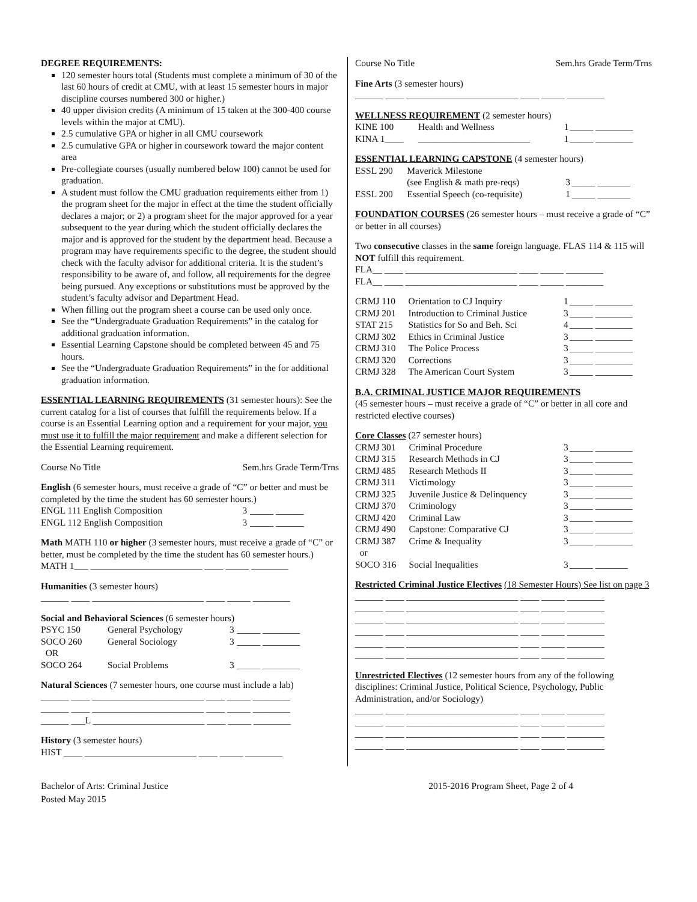DEGREE REQUIREMENTS:
120 semester hours total (Students must complete a minimum of 30 of the last 60 hours of credit at CMU, with at least 15 semester hours in major discipline courses numbered 300 or higher.)
40 upper division credits (A minimum of 15 taken at the 300-400 course levels within the major at CMU).
2.5 cumulative GPA or higher in all CMU coursework
2.5 cumulative GPA or higher in coursework toward the major content area
Pre-collegiate courses (usually numbered below 100) cannot be used for graduation.
A student must follow the CMU graduation requirements either from 1) the program sheet for the major in effect at the time the student officially declares a major; or 2) a program sheet for the major approved for a year subsequent to the year during which the student officially declares the major and is approved for the student by the department head. Because a program may have requirements specific to the degree, the student should check with the faculty advisor for additional criteria. It is the student’s responsibility to be aware of, and follow, all requirements for the degree being pursued. Any exceptions or substitutions must be approved by the student’s faculty advisor and Department Head.
When filling out the program sheet a course can be used only once.
See the “Undergraduate Graduation Requirements” in the catalog for additional graduation information.
Essential Learning Capstone should be completed between 45 and 75 hours.
See the “Undergraduate Graduation Requirements” in the for additional graduation information.
ESSENTIAL LEARNING REQUIREMENTS (31 semester hours): See the current catalog for a list of courses that fulfill the requirements below. If a course is an Essential Learning option and a requirement for your major, you must use it to fulfill the major requirement and make a different selection for the Essential Learning requirement.
Course No Title Sem.hrs Grade Term/Trns
English (6 semester hours, must receive a grade of “C” or better and must be completed by the time the student has 60 semester hours.)
| ENGL 111 English Composition | 3 | _____ ______ |
| ENGL 112 English Composition | 3 | _____ ______ |
Math MATH 110 or higher (3 semester hours, must receive a grade of “C” or better, must be completed by the time the student has 60 semester hours.)
MATH 1___ ________________________ ____ _____ ________
Humanities (3 semester hours)
______ ____ ________________________ ____ _____ ________
Social and Behavioral Sciences (6 semester hours)
| PSYC 150 | General Psychology | 3 | _____ ________ |
| SOCO 260 OR | General Sociology | 3 | _____ ________ |
| SOCO 264 | Social Problems | 3 | _____ ________ |
Natural Sciences (7 semester hours, one course must include a lab)
______ ____ ________________________ ____ _____ ________
______ ____ ________________________ ____ _____ ________
______ ___L ________________________ ____ _____ ________
History (3 semester hours)
HIST ____ ________________________ ____ _____ ________
Course No Title Sem.hrs Grade Term/Trns
Fine Arts (3 semester hours)
______ ____ ________________________ ____ _____ ________
WELLNESS REQUIREMENT (2 semester hours)
| KINE 100 | Health and Wellness | 1 | _____ ________ |
| KINA 1____ | ________________________ | 1 | _____ ________ |
ESSENTIAL LEARNING CAPSTONE (4 semester hours)
| ESSL 290 | Maverick Milestone (see English & math pre-reqs) | 3 | _____ _______ |
| ESSL 200 | Essential Speech (co-requisite) | 1 | _____ _______ |
FOUNDATION COURSES (26 semester hours – must receive a grade of “C” or better in all courses)
Two consecutive classes in the same foreign language. FLAS 114 & 115 will NOT fulfill this requirement.
FLA__ ____ ________________________ ____ _____ ________
FLA__ ____ ________________________ ____ _____ ________
| CRMJ 110 | Orientation to CJ Inquiry | 1 | _____ ________ |
| CRMJ 201 | Introduction to Criminal Justice | 3 | _____ ________ |
| STAT 215 | Statistics for So and Beh. Sci | 4 | _____ ________ |
| CRMJ 302 | Ethics in Criminal Justice | 3 | _____ ________ |
| CRMJ 310 | The Police Process | 3 | _____ ________ |
| CRMJ 320 | Corrections | 3 | _____ ________ |
| CRMJ 328 | The American Court System | 3 | _____ ________ |
B.A. CRIMINAL JUSTICE MAJOR REQUIREMENTS
(45 semester hours – must receive a grade of “C” or better in all core and restricted elective courses)
Core Classes (27 semester hours)
| CRMJ 301 | Criminal Procedure | 3 | _____ ________ |
| CRMJ 315 | Research Methods in CJ | 3 | _____ ________ |
| CRMJ 485 | Research Methods II | 3 | _____ ________ |
| CRMJ 311 | Victimology | 3 | _____ ________ |
| CRMJ 325 | Juvenile Justice & Delinquency | 3 | _____ ________ |
| CRMJ 370 | Criminology | 3 | _____ ________ |
| CRMJ 420 | Criminal Law | 3 | _____ ________ |
| CRMJ 490 | Capstone: Comparative CJ | 3 | _____ ________ |
| CRMJ 387 or | Crime & Inequality | 3 | _____ ________ |
| SOCO 316 | Social Inequalities | 3 | _____ _______ |
Restricted Criminal Justice Electives (18 Semester Hours) See list on page 3
______ ____ ________________________ ____ _____ ________
______ ____ ________________________ ____ _____ ________
______ ____ ________________________ ____ _____ ________
______ ____ ________________________ ____ _____ ________
______ ____ ________________________ ____ _____ ________
______ ____ ________________________ ____ _____ ________
Unrestricted Electives (12 semester hours from any of the following disciplines: Criminal Justice, Political Science, Psychology, Public Administration, and/or Sociology)
______ ____ ________________________ ____ _____ ________
______ ____ ________________________ ____ _____ ________
______ ____ ________________________ ____ _____ ________
______ ____ ________________________ ____ _____ ________
Bachelor of Arts: Criminal Justice
Posted May 2015 2015-2016 Program Sheet, Page 2 of 4